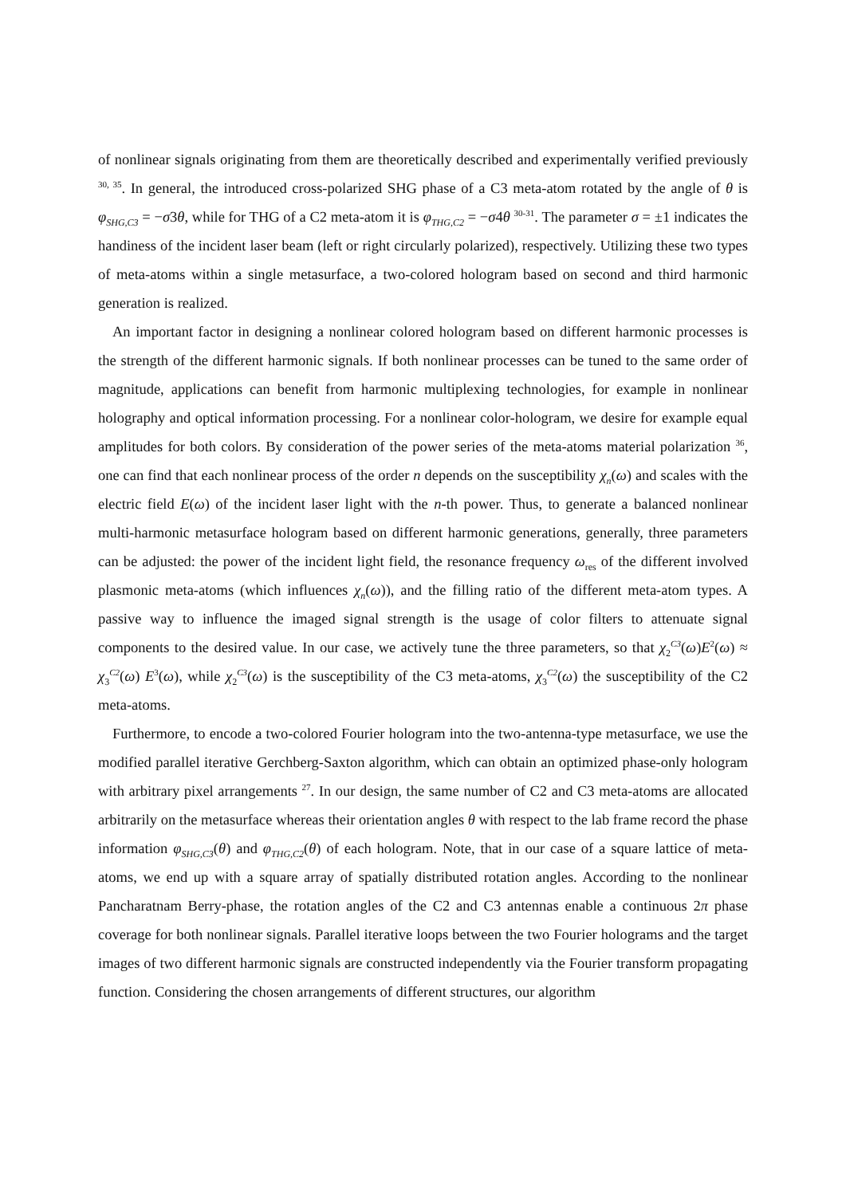of nonlinear signals originating from them are theoretically described and experimentally verified previously <sup>30, 35</sup>. In general, the introduced cross-polarized SHG phase of a C3 meta-atom rotated by the angle of θ is φ<sub>SHG,C3</sub> = −σ3θ, while for THG of a C2 meta-atom it is φ<sub>THG,C2</sub> = −σ4θ <sup>30-31</sup>. The parameter σ = ±1 indicates the handiness of the incident laser beam (left or right circularly polarized), respectively. Utilizing these two types of meta-atoms within a single metasurface, a two-colored hologram based on second and third harmonic generation is realized.
An important factor in designing a nonlinear colored hologram based on different harmonic processes is the strength of the different harmonic signals. If both nonlinear processes can be tuned to the same order of magnitude, applications can benefit from harmonic multiplexing technologies, for example in nonlinear holography and optical information processing. For a nonlinear color-hologram, we desire for example equal amplitudes for both colors. By consideration of the power series of the meta-atoms material polarization <sup>36</sup>, one can find that each nonlinear process of the order n depends on the susceptibility χ<sub>n</sub>(ω) and scales with the electric field E(ω) of the incident laser light with the n-th power. Thus, to generate a balanced nonlinear multi-harmonic metasurface hologram based on different harmonic generations, generally, three parameters can be adjusted: the power of the incident light field, the resonance frequency ω<sub>res</sub> of the different involved plasmonic meta-atoms (which influences χ<sub>n</sub>(ω)), and the filling ratio of the different meta-atom types. A passive way to influence the imaged signal strength is the usage of color filters to attenuate signal components to the desired value. In our case, we actively tune the three parameters, so that χ<sub>2</sub><sup>C3</sup>(ω)E<sup>2</sup>(ω) ≈ χ<sub>3</sub><sup>C2</sup>(ω) E<sup>3</sup>(ω), while χ<sub>2</sub><sup>C3</sup>(ω) is the susceptibility of the C3 meta-atoms, χ<sub>3</sub><sup>C2</sup>(ω) the susceptibility of the C2 meta-atoms.
Furthermore, to encode a two-colored Fourier hologram into the two-antenna-type metasurface, we use the modified parallel iterative Gerchberg-Saxton algorithm, which can obtain an optimized phase-only hologram with arbitrary pixel arrangements <sup>27</sup>. In our design, the same number of C2 and C3 meta-atoms are allocated arbitrarily on the metasurface whereas their orientation angles θ with respect to the lab frame record the phase information φ<sub>SHG,C3</sub>(θ) and φ<sub>THG,C2</sub>(θ) of each hologram. Note, that in our case of a square lattice of meta-atoms, we end up with a square array of spatially distributed rotation angles. According to the nonlinear Pancharatnam Berry-phase, the rotation angles of the C2 and C3 antennas enable a continuous 2π phase coverage for both nonlinear signals. Parallel iterative loops between the two Fourier holograms and the target images of two different harmonic signals are constructed independently via the Fourier transform propagating function. Considering the chosen arrangements of different structures, our algorithm